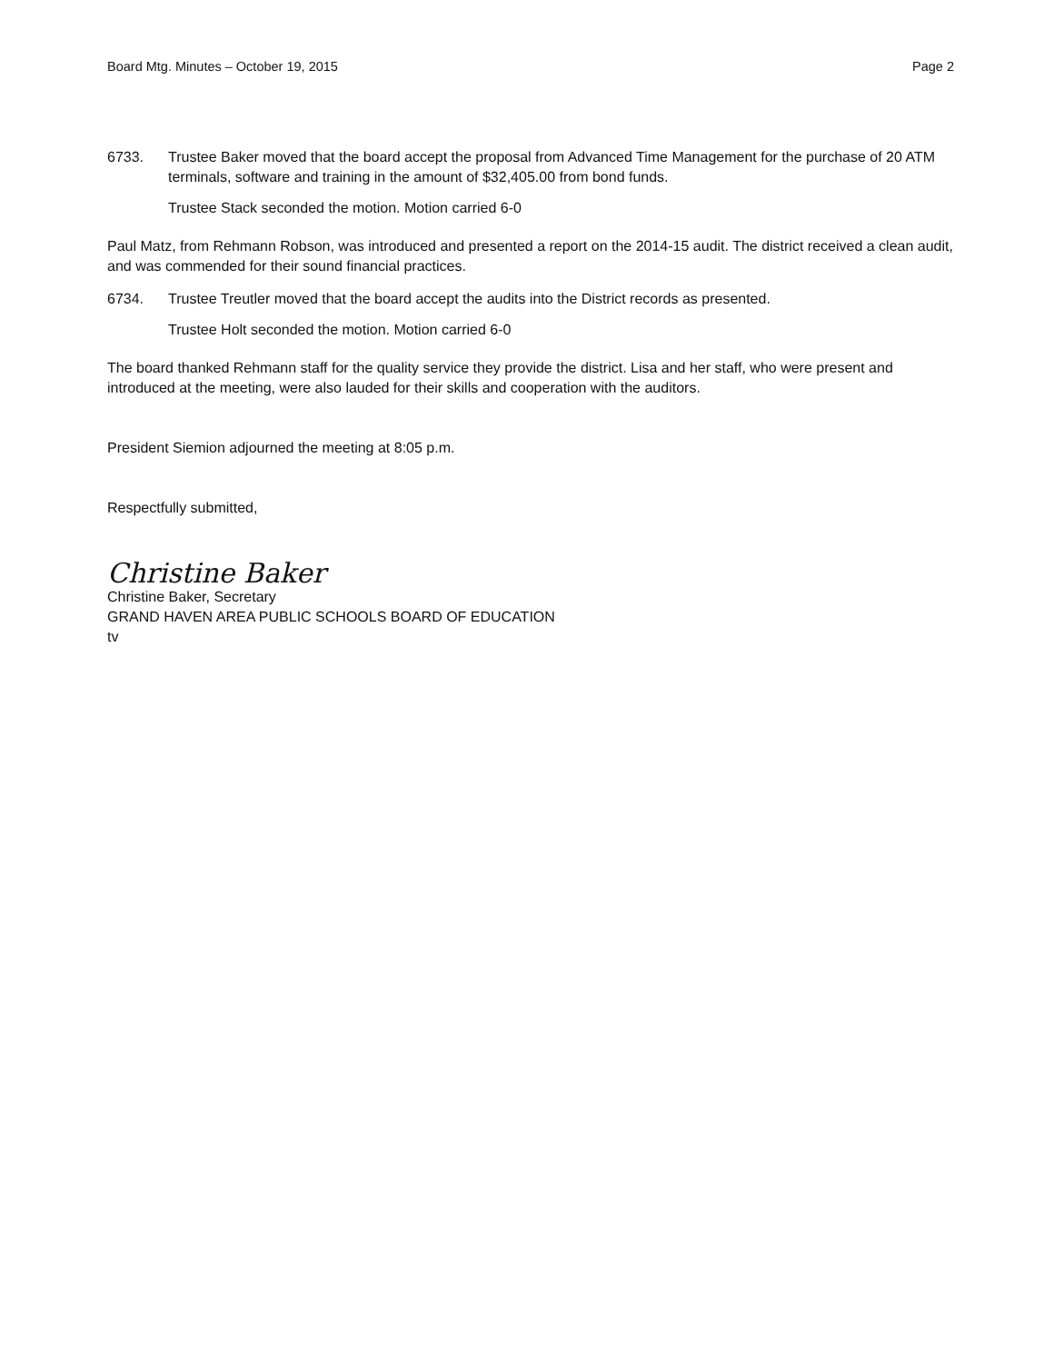Board Mtg. Minutes – October 19, 2015 Page 2
6733. Trustee Baker moved that the board accept the proposal from Advanced Time Management for the purchase of 20 ATM terminals, software and training in the amount of $32,405.00 from bond funds.
Trustee Stack seconded the motion. Motion carried 6-0
Paul Matz, from Rehmann Robson, was introduced and presented a report on the 2014-15 audit. The district received a clean audit, and was commended for their sound financial practices.
6734. Trustee Treutler moved that the board accept the audits into the District records as presented.
Trustee Holt seconded the motion. Motion carried 6-0
The board thanked Rehmann staff for the quality service they provide the district. Lisa and her staff, who were present and introduced at the meeting, were also lauded for their skills and cooperation with the auditors.
President Siemion adjourned the meeting at 8:05 p.m.
Respectfully submitted,
Christine Baker
Christine Baker, Secretary
GRAND HAVEN AREA PUBLIC SCHOOLS BOARD OF EDUCATION
tv